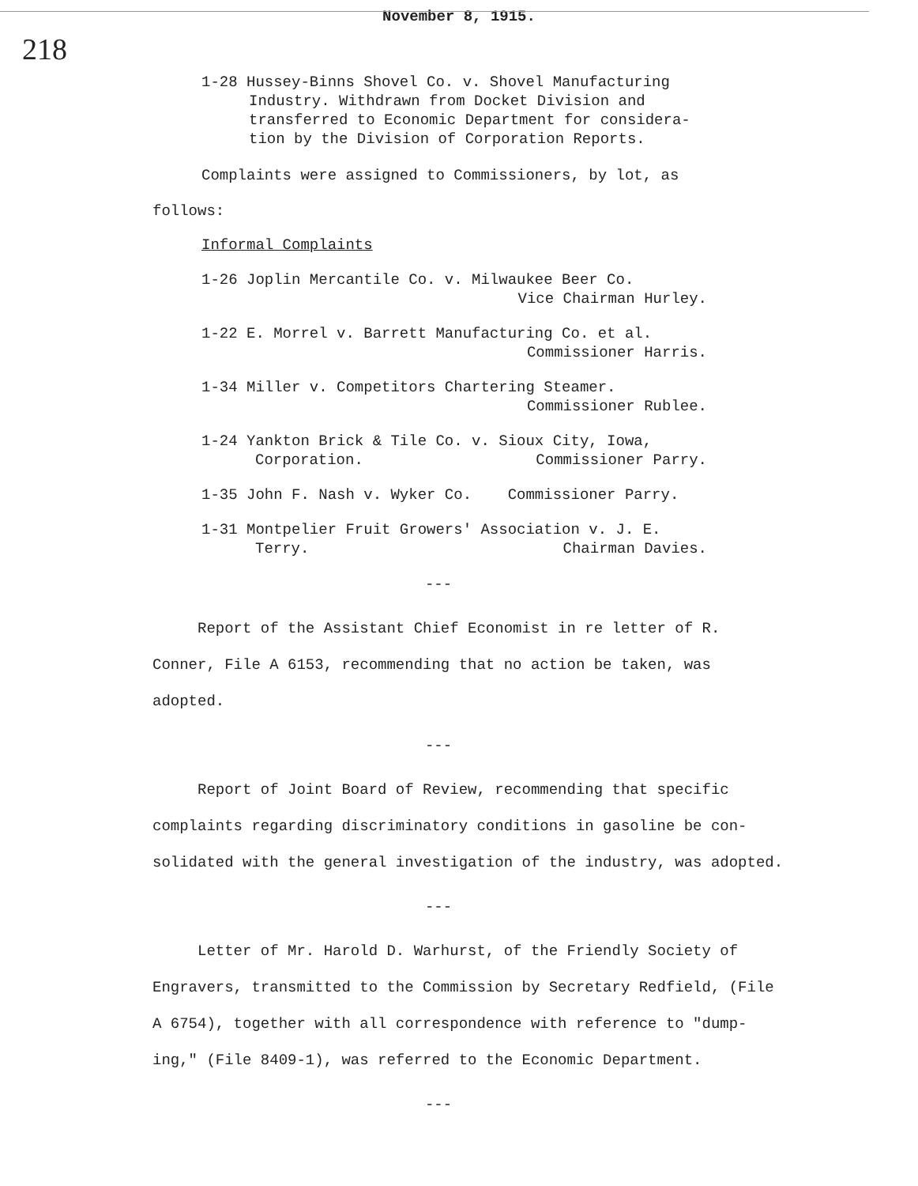November 8, 1915.
218
1-28 Hussey-Binns Shovel Co. v. Shovel Manufacturing
Industry. Withdrawn from Docket Division and
transferred to Economic Department for considera-
tion by the Division of Corporation Reports.
Complaints were assigned to Commissioners, by lot, as
follows:
Informal Complaints
1-26 Joplin Mercantile Co. v. Milwaukee Beer Co.
Vice Chairman Hurley.
1-22 E. Morrel v. Barrett Manufacturing Co. et al.
Commissioner Harris.
1-34 Miller v. Competitors Chartering Steamer.
Commissioner Rublee.
1-24 Yankton Brick & Tile Co. v. Sioux City, Iowa,
Corporation. Commissioner Parry.
1-35 John F. Nash v. Wyker Co. Commissioner Parry.
1-31 Montpelier Fruit Growers' Association v. J. E.
Terry. Chairman Davies.
---
Report of the Assistant Chief Economist in re letter of R. Conner, File A 6153, recommending that no action be taken, was adopted.
---
Report of Joint Board of Review, recommending that specific complaints regarding discriminatory conditions in gasoline be con-solidated with the general investigation of the industry, was adopted.
---
Letter of Mr. Harold D. Warhurst, of the Friendly Society of Engravers, transmitted to the Commission by Secretary Redfield, (File A 6754), together with all correspondence with reference to "dump-ing," (File 8409-1), was referred to the Economic Department.
---